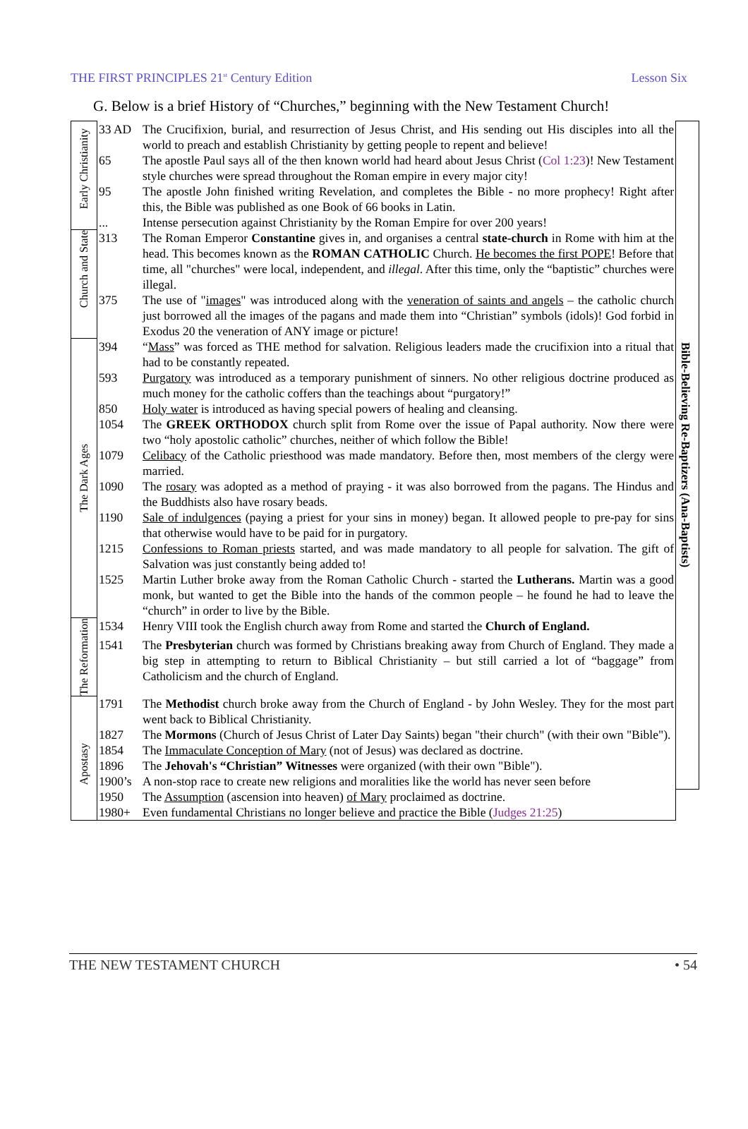THE FIRST PRINCIPLES 21<sup>st</sup> Century Edition Lesson Six
G. Below is a brief History of “Churches,” beginning with the New Testament Church!
| Early Christianity | 33 AD | The Crucifixion, burial, and resurrection of Jesus Christ, and His sending out His disciples into all the world to preach and establish Christianity by getting people to repent and believe! | Bible-Believing Re-Baptizers (Ana-Baptists) |
| | 65 | The apostle Paul says all of the then known world had heard about Jesus Christ ( Col 1:23 )! New Testament style churches were spread throughout the Roman empire in every major city! | |
| | 95 | The apostle John finished writing Revelation, and completes the Bible - no more prophecy! Right after this, the Bible was published as one Book of 66 books in Latin. | |
| | ... | Intense persecution against Christianity by the Roman Empire for over 200 years! | |
| Church and State | 313 | The Roman Emperor Constantine gives in, and organises a central state-church in Rome with him at the head. This becomes known as the ROMAN CATHOLIC Church. He becomes the first POPE ! Before that time, all "churches" were local, independent, and illegal . After this time, only the “baptistic” churches were illegal. | |
| | 375 | The use of " images " was introduced along with the veneration of saints and angels – the catholic church just borrowed all the images of the pagans and made them into “Christian” symbols (idols)! God forbid in Exodus 20 the veneration of ANY image or picture! | |
| The Dark Ages | 394 | “ Mass ” was forced as THE method for salvation. Religious leaders made the crucifixion into a ritual that had to be constantly repeated. | |
| | 593 | Purgatory was introduced as a temporary punishment of sinners. No other religious doctrine produced as much money for the catholic coffers than the teachings about “purgatory!” | |
| | 850 | Holy water is introduced as having special powers of healing and cleansing. | |
| | 1054 | The GREEK ORTHODOX church split from Rome over the issue of Papal authority. Now there were two “holy apostolic catholic” churches, neither of which follow the Bible! | |
| | 1079 | Celibacy of the Catholic priesthood was made mandatory. Before then, most members of the clergy were married. | |
| | 1090 | The rosary was adopted as a method of praying - it was also borrowed from the pagans. The Hindus and the Buddhists also have rosary beads. | |
| | 1190 | Sale of indulgences (paying a priest for your sins in money) began. It allowed people to pre-pay for sins that otherwise would have to be paid for in purgatory. | |
| | 1215 | Confessions to Roman priests started, and was made mandatory to all people for salvation. The gift of Salvation was just constantly being added to! | |
| | 1525 | Martin Luther broke away from the Roman Catholic Church - started the Lutherans. Martin was a good monk, but wanted to get the Bible into the hands of the common people – he found he had to leave the “church” in order to live by the Bible. | |
| The Reformation | 1534 | Henry VIII took the English church away from Rome and started the Church of England. | |
| | 1541 | The Presbyterian church was formed by Christians breaking away from Church of England. They made a big step in attempting to return to Biblical Christianity – but still carried a lot of “baggage” from Catholicism and the church of England. | |
| Apostasy | 1791 | The Methodist church broke away from the Church of England - by John Wesley. They for the most part went back to Biblical Christianity. | |
| | 1827 | The Mormons (Church of Jesus Christ of Later Day Saints) began "their church" (with their own "Bible"). | |
| | 1854 | The Immaculate Conception of Mary (not of Jesus) was declared as doctrine. | |
| | 1896 | The Jehovah's “Christian” Witnesses were organized (with their own "Bible"). | |
| | 1900’s | A non-stop race to create new religions and moralities like the world has never seen before | |
| | 1950 | The Assumption (ascension into heaven) of Mary proclaimed as doctrine. | |
| | 1980+ | Even fundamental Christians no longer believe and practice the Bible ( Judges 21:25 ) | |
THE NEW TESTAMENT CHURCH • 54